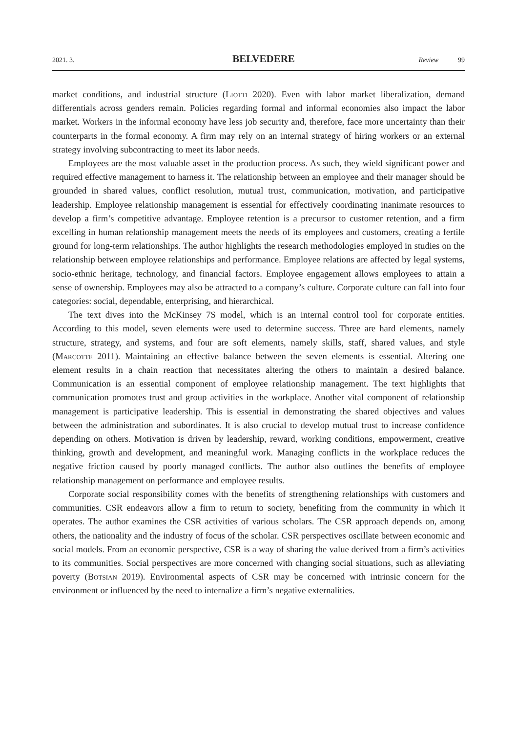2021. 3. BELVEDERE Review 99
market conditions, and industrial structure (Liotti 2020). Even with labor market liberalization, demand differentials across genders remain. Policies regarding formal and informal economies also impact the labor market. Workers in the informal economy have less job security and, therefore, face more uncertainty than their counterparts in the formal economy. A firm may rely on an internal strategy of hiring workers or an external strategy involving subcontracting to meet its labor needs.
Employees are the most valuable asset in the production process. As such, they wield significant power and required effective management to harness it. The relationship between an employee and their manager should be grounded in shared values, conflict resolution, mutual trust, communication, motivation, and participative leadership. Employee relationship management is essential for effectively coordinating inanimate resources to develop a firm’s competitive advantage. Employee retention is a precursor to customer retention, and a firm excelling in human relationship management meets the needs of its employees and customers, creating a fertile ground for long-term relationships. The author highlights the research methodologies employed in studies on the relationship between employee relationships and performance. Employee relations are affected by legal systems, socio-ethnic heritage, technology, and financial factors. Employee engagement allows employees to attain a sense of ownership. Employees may also be attracted to a company’s culture. Corporate culture can fall into four categories: social, dependable, enterprising, and hierarchical.
The text dives into the McKinsey 7S model, which is an internal control tool for corporate entities. According to this model, seven elements were used to determine success. Three are hard elements, namely structure, strategy, and systems, and four are soft elements, namely skills, staff, shared values, and style (Marcotte 2011). Maintaining an effective balance between the seven elements is essential. Altering one element results in a chain reaction that necessitates altering the others to maintain a desired balance. Communication is an essential component of employee relationship management. The text highlights that communication promotes trust and group activities in the workplace. Another vital component of relationship management is participative leadership. This is essential in demonstrating the shared objectives and values between the administration and subordinates. It is also crucial to develop mutual trust to increase confidence depending on others. Motivation is driven by leadership, reward, working conditions, empowerment, creative thinking, growth and development, and meaningful work. Managing conflicts in the workplace reduces the negative friction caused by poorly managed conflicts. The author also outlines the benefits of employee relationship management on performance and employee results.
Corporate social responsibility comes with the benefits of strengthening relationships with customers and communities. CSR endeavors allow a firm to return to society, benefiting from the community in which it operates. The author examines the CSR activities of various scholars. The CSR approach depends on, among others, the nationality and the industry of focus of the scholar. CSR perspectives oscillate between economic and social models. From an economic perspective, CSR is a way of sharing the value derived from a firm’s activities to its communities. Social perspectives are more concerned with changing social situations, such as alleviating poverty (Botsian 2019). Environmental aspects of CSR may be concerned with intrinsic concern for the environment or influenced by the need to internalize a firm’s negative externalities.